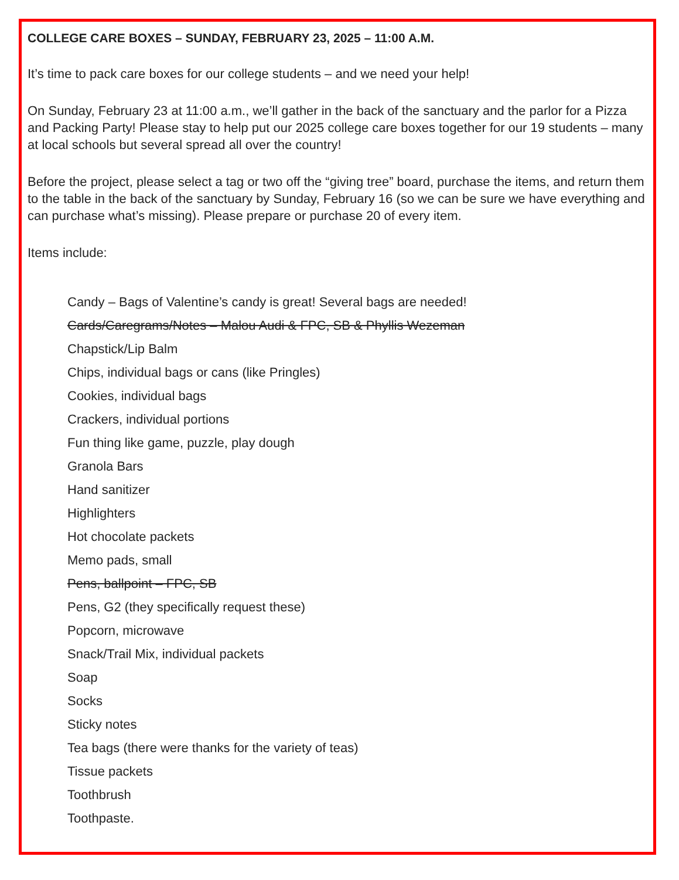COLLEGE CARE BOXES – SUNDAY, FEBRUARY 23, 2025 – 11:00 A.M.
It’s time to pack care boxes for our college students – and we need your help!
On Sunday, February 23 at 11:00 a.m., we’ll gather in the back of the sanctuary and the parlor for a Pizza and Packing Party! Please stay to help put our 2025 college care boxes together for our 19 students – many at local schools but several spread all over the country!
Before the project, please select a tag or two off the “giving tree” board, purchase the items, and return them to the table in the back of the sanctuary by Sunday, February 16 (so we can be sure we have everything and can purchase what’s missing). Please prepare or purchase 20 of every item.
Items include:
Candy – Bags of Valentine’s candy is great! Several bags are needed!
Cards/Caregrams/Notes – Malou Audi & FPC, SB & Phyllis Wezeman
Chapstick/Lip Balm
Chips, individual bags or cans (like Pringles)
Cookies, individual bags
Crackers, individual portions
Fun thing like game, puzzle, play dough
Granola Bars
Hand sanitizer
Highlighters
Hot chocolate packets
Memo pads, small
Pens, ballpoint – FPC, SB
Pens, G2 (they specifically request these)
Popcorn, microwave
Snack/Trail Mix, individual packets
Soap
Socks
Sticky notes
Tea bags (there were thanks for the variety of teas)
Tissue packets
Toothbrush
Toothpaste.